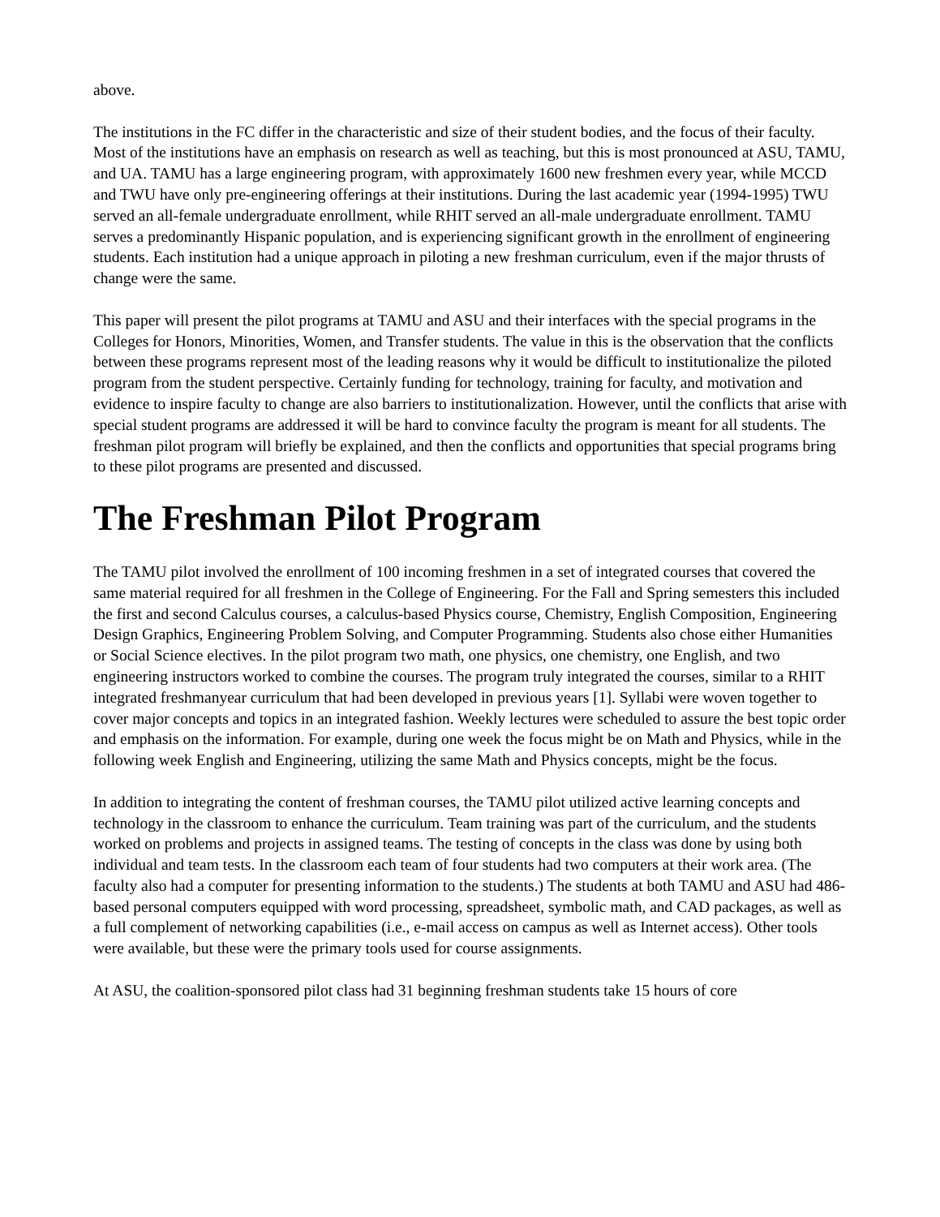above.
The institutions in the FC differ in the characteristic and size of their student bodies, and the focus of their faculty. Most of the institutions have an emphasis on research as well as teaching, but this is most pronounced at ASU, TAMU, and UA. TAMU has a large engineering program, with approximately 1600 new freshmen every year, while MCCD and TWU have only pre-engineering offerings at their institutions. During the last academic year (1994-1995) TWU served an all-female undergraduate enrollment, while RHIT served an all-male undergraduate enrollment. TAMU serves a predominantly Hispanic population, and is experiencing significant growth in the enrollment of engineering students. Each institution had a unique approach in piloting a new freshman curriculum, even if the major thrusts of change were the same.
This paper will present the pilot programs at TAMU and ASU and their interfaces with the special programs in the Colleges for Honors, Minorities, Women, and Transfer students. The value in this is the observation that the conflicts between these programs represent most of the leading reasons why it would be difficult to institutionalize the piloted program from the student perspective. Certainly funding for technology, training for faculty, and motivation and evidence to inspire faculty to change are also barriers to institutionalization. However, until the conflicts that arise with special student programs are addressed it will be hard to convince faculty the program is meant for all students. The freshman pilot program will briefly be explained, and then the conflicts and opportunities that special programs bring to these pilot programs are presented and discussed.
The Freshman Pilot Program
The TAMU pilot involved the enrollment of 100 incoming freshmen in a set of integrated courses that covered the same material required for all freshmen in the College of Engineering. For the Fall and Spring semesters this included the first and second Calculus courses, a calculus-based Physics course, Chemistry, English Composition, Engineering Design Graphics, Engineering Problem Solving, and Computer Programming. Students also chose either Humanities or Social Science electives. In the pilot program two math, one physics, one chemistry, one English, and two engineering instructors worked to combine the courses. The program truly integrated the courses, similar to a RHIT integrated freshmanyear curriculum that had been developed in previous years [1]. Syllabi were woven together to cover major concepts and topics in an integrated fashion. Weekly lectures were scheduled to assure the best topic order and emphasis on the information. For example, during one week the focus might be on Math and Physics, while in the following week English and Engineering, utilizing the same Math and Physics concepts, might be the focus.
In addition to integrating the content of freshman courses, the TAMU pilot utilized active learning concepts and technology in the classroom to enhance the curriculum. Team training was part of the curriculum, and the students worked on problems and projects in assigned teams. The testing of concepts in the class was done by using both individual and team tests. In the classroom each team of four students had two computers at their work area. (The faculty also had a computer for presenting information to the students.) The students at both TAMU and ASU had 486-based personal computers equipped with word processing, spreadsheet, symbolic math, and CAD packages, as well as a full complement of networking capabilities (i.e., e-mail access on campus as well as Internet access). Other tools were available, but these were the primary tools used for course assignments.
At ASU, the coalition-sponsored pilot class had 31 beginning freshman students take 15 hours of core